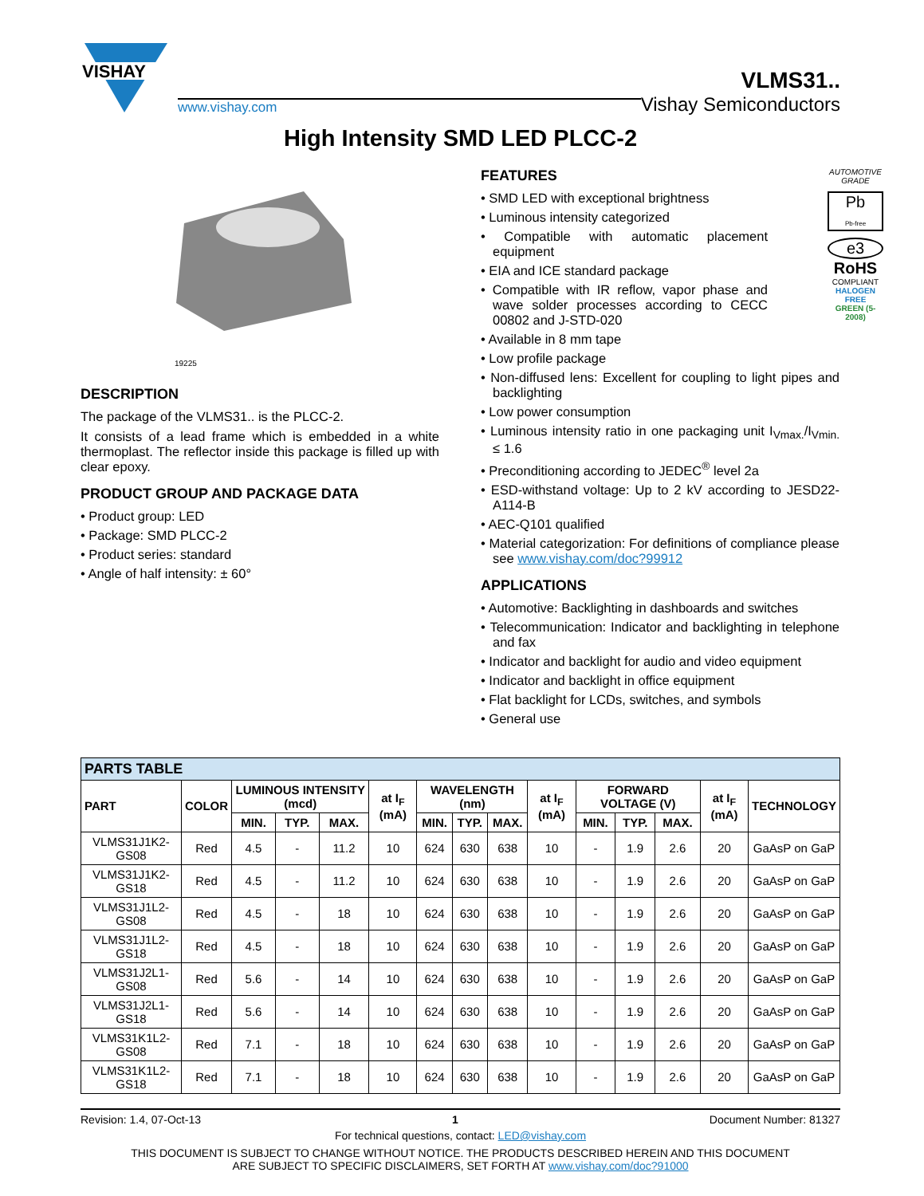VISHAY
www.vishay.com
VLMS31..
Vishay Semiconductors
High Intensity SMD LED PLCC-2
19225
DESCRIPTION
The package of the VLMS31.. is the PLCC-2.
It consists of a lead frame which is embedded in a white thermoplast. The reflector inside this package is filled up with clear epoxy.
PRODUCT GROUP AND PACKAGE DATA
• Product group: LED
• Package: SMD PLCC-2
• Product series: standard
• Angle of half intensity: ± 60°
AUTOMOTIVE GRADE
Pb
Pb-free
e3
RoHS
COMPLIANT
HALOGEN FREE
GREEN (5-2008)
FEATURES
• SMD LED with exceptional brightness
• Luminous intensity categorized
• Compatible with automatic placement equipment
• EIA and ICE standard package
• Compatible with IR reflow, vapor phase and wave solder processes according to CECC 00802 and J-STD-020
• Available in 8 mm tape
• Low profile package
• Non-diffused lens: Excellent for coupling to light pipes and backlighting
• Low power consumption
• Luminous intensity ratio in one packaging unit I<sub>Vmax.</sub>/I<sub>Vmin.</sub> ≤ 1.6
• Preconditioning according to JEDEC<sup>®</sup> level 2a
• ESD-withstand voltage: Up to 2 kV according to JESD22-A114-B
• AEC-Q101 qualified
• Material categorization: For definitions of compliance please see www.vishay.com/doc?99912
APPLICATIONS
• Automotive: Backlighting in dashboards and switches
• Telecommunication: Indicator and backlighting in telephone and fax
• Indicator and backlight for audio and video equipment
• Indicator and backlight in office equipment
• Flat backlight for LCDs, switches, and symbols
• General use
| PARTS TABLE | | | | | | | | | | | | | | |
| --- | --- | --- | --- | --- | --- | --- | --- | --- | --- | --- | --- | --- | --- | --- |
| PART | COLOR | LUMINOUS INTENSITY (mcd) | | | at I<sub>F</sub> (mA) | WAVELENGTH (nm) | | | at I<sub>F</sub> (mA) | FORWARD VOLTAGE (V) | | | at I<sub>F</sub> (mA) | TECHNOLOGY |
| | | MIN. | TYP. | MAX. | | MIN. | TYP. | MAX. | | MIN. | TYP. | MAX. | | |
| VLMS31J1K2-GS08 | Red | 4.5 | - | 11.2 | 10 | 624 | 630 | 638 | 10 | - | 1.9 | 2.6 | 20 | GaAsP on GaP |
| VLMS31J1K2-GS18 | Red | 4.5 | - | 11.2 | 10 | 624 | 630 | 638 | 10 | - | 1.9 | 2.6 | 20 | GaAsP on GaP |
| VLMS31J1L2-GS08 | Red | 4.5 | - | 18 | 10 | 624 | 630 | 638 | 10 | - | 1.9 | 2.6 | 20 | GaAsP on GaP |
| VLMS31J1L2-GS18 | Red | 4.5 | - | 18 | 10 | 624 | 630 | 638 | 10 | - | 1.9 | 2.6 | 20 | GaAsP on GaP |
| VLMS31J2L1-GS08 | Red | 5.6 | - | 14 | 10 | 624 | 630 | 638 | 10 | - | 1.9 | 2.6 | 20 | GaAsP on GaP |
| VLMS31J2L1-GS18 | Red | 5.6 | - | 14 | 10 | 624 | 630 | 638 | 10 | - | 1.9 | 2.6 | 20 | GaAsP on GaP |
| VLMS31K1L2-GS08 | Red | 7.1 | - | 18 | 10 | 624 | 630 | 638 | 10 | - | 1.9 | 2.6 | 20 | GaAsP on GaP |
| VLMS31K1L2-GS18 | Red | 7.1 | - | 18 | 10 | 624 | 630 | 638 | 10 | - | 1.9 | 2.6 | 20 | GaAsP on GaP |
Revision: 1.4, 07-Oct-13 1 Document Number: 81327
For technical questions, contact: LED@vishay.com
THIS DOCUMENT IS SUBJECT TO CHANGE WITHOUT NOTICE. THE PRODUCTS DESCRIBED HEREIN AND THIS DOCUMENT
ARE SUBJECT TO SPECIFIC DISCLAIMERS, SET FORTH AT www.vishay.com/doc?91000